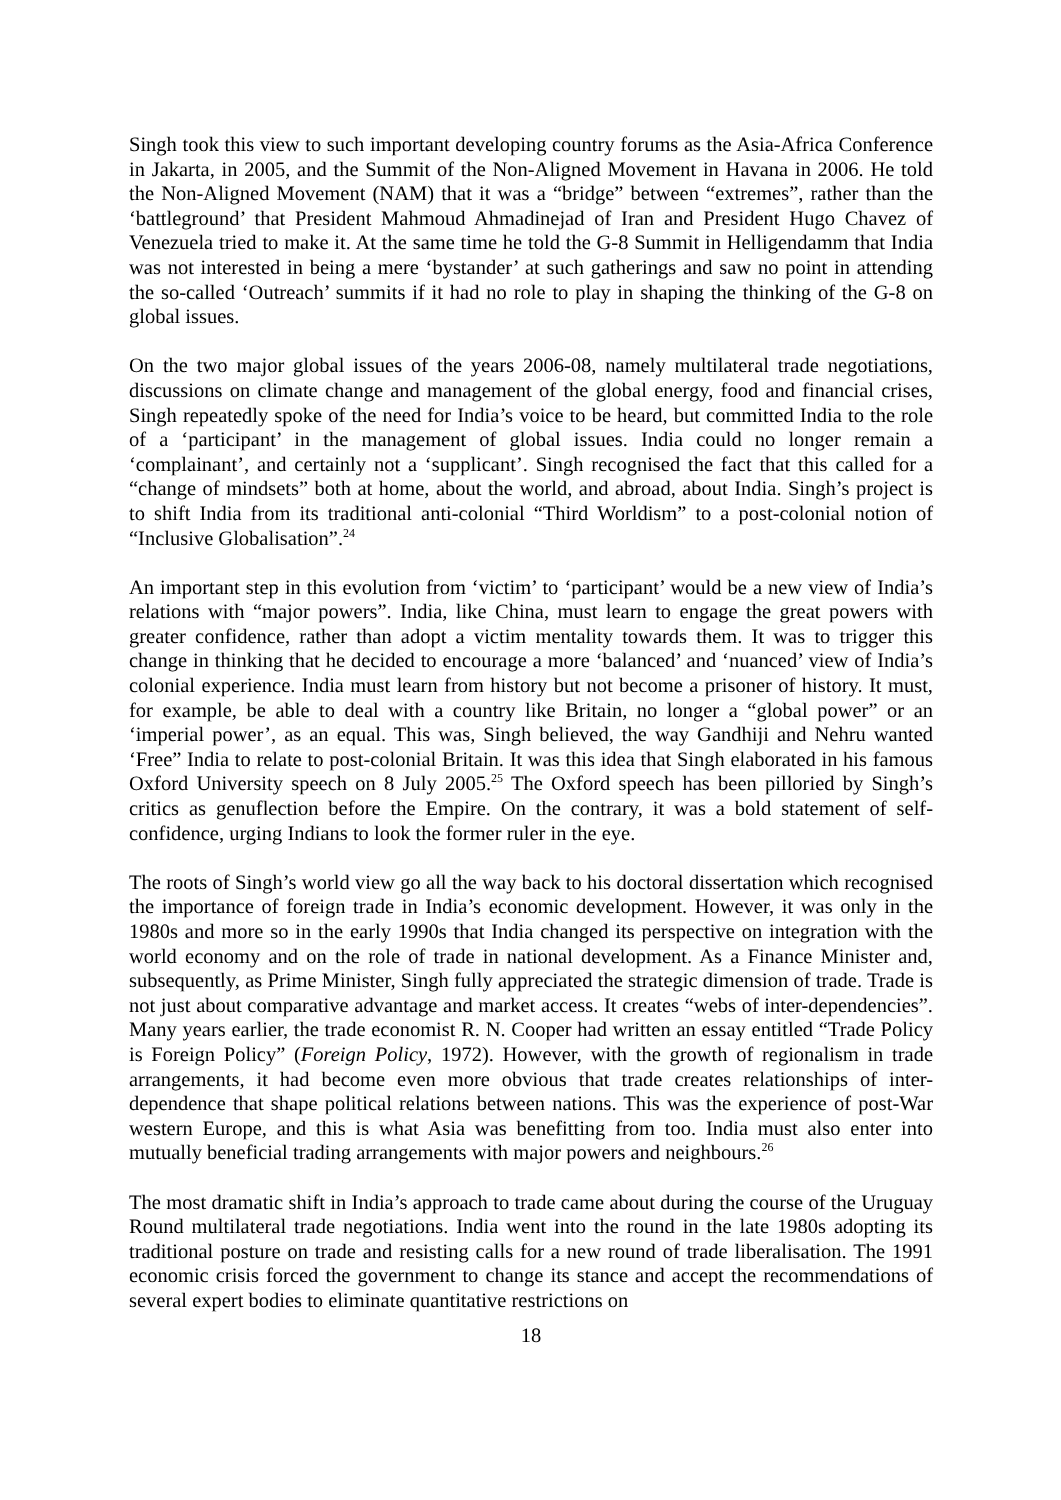Singh took this view to such important developing country forums as the Asia-Africa Conference in Jakarta, in 2005, and the Summit of the Non-Aligned Movement in Havana in 2006. He told the Non-Aligned Movement (NAM) that it was a “bridge” between “extremes”, rather than the ‘battleground’ that President Mahmoud Ahmadinejad of Iran and President Hugo Chavez of Venezuela tried to make it. At the same time he told the G-8 Summit in Helligendamm that India was not interested in being a mere ‘bystander’ at such gatherings and saw no point in attending the so-called ‘Outreach’ summits if it had no role to play in shaping the thinking of the G-8 on global issues.
On the two major global issues of the years 2006-08, namely multilateral trade negotiations, discussions on climate change and management of the global energy, food and financial crises, Singh repeatedly spoke of the need for India’s voice to be heard, but committed India to the role of a ‘participant’ in the management of global issues. India could no longer remain a ‘complainant’, and certainly not a ‘supplicant’. Singh recognised the fact that this called for a “change of mindsets” both at home, about the world, and abroad, about India. Singh’s project is to shift India from its traditional anti-colonial “Third Worldism” to a post-colonial notion of “Inclusive Globalisation”.<sup>24</sup>
An important step in this evolution from ‘victim’ to ‘participant’ would be a new view of India’s relations with “major powers”. India, like China, must learn to engage the great powers with greater confidence, rather than adopt a victim mentality towards them. It was to trigger this change in thinking that he decided to encourage a more ‘balanced’ and ‘nuanced’ view of India’s colonial experience. India must learn from history but not become a prisoner of history. It must, for example, be able to deal with a country like Britain, no longer a “global power” or an ‘imperial power’, as an equal. This was, Singh believed, the way Gandhiji and Nehru wanted ‘Free” India to relate to post-colonial Britain. It was this idea that Singh elaborated in his famous Oxford University speech on 8 July 2005.<sup>25</sup> The Oxford speech has been pilloried by Singh’s critics as genuflection before the Empire. On the contrary, it was a bold statement of self-confidence, urging Indians to look the former ruler in the eye.
The roots of Singh’s world view go all the way back to his doctoral dissertation which recognised the importance of foreign trade in India’s economic development. However, it was only in the 1980s and more so in the early 1990s that India changed its perspective on integration with the world economy and on the role of trade in national development. As a Finance Minister and, subsequently, as Prime Minister, Singh fully appreciated the strategic dimension of trade. Trade is not just about comparative advantage and market access. It creates “webs of inter-dependencies”. Many years earlier, the trade economist R. N. Cooper had written an essay entitled “Trade Policy is Foreign Policy” (Foreign Policy, 1972). However, with the growth of regionalism in trade arrangements, it had become even more obvious that trade creates relationships of inter-dependence that shape political relations between nations. This was the experience of post-War western Europe, and this is what Asia was benefitting from too. India must also enter into mutually beneficial trading arrangements with major powers and neighbours.<sup>26</sup>
The most dramatic shift in India’s approach to trade came about during the course of the Uruguay Round multilateral trade negotiations. India went into the round in the late 1980s adopting its traditional posture on trade and resisting calls for a new round of trade liberalisation. The 1991 economic crisis forced the government to change its stance and accept the recommendations of several expert bodies to eliminate quantitative restrictions on
18